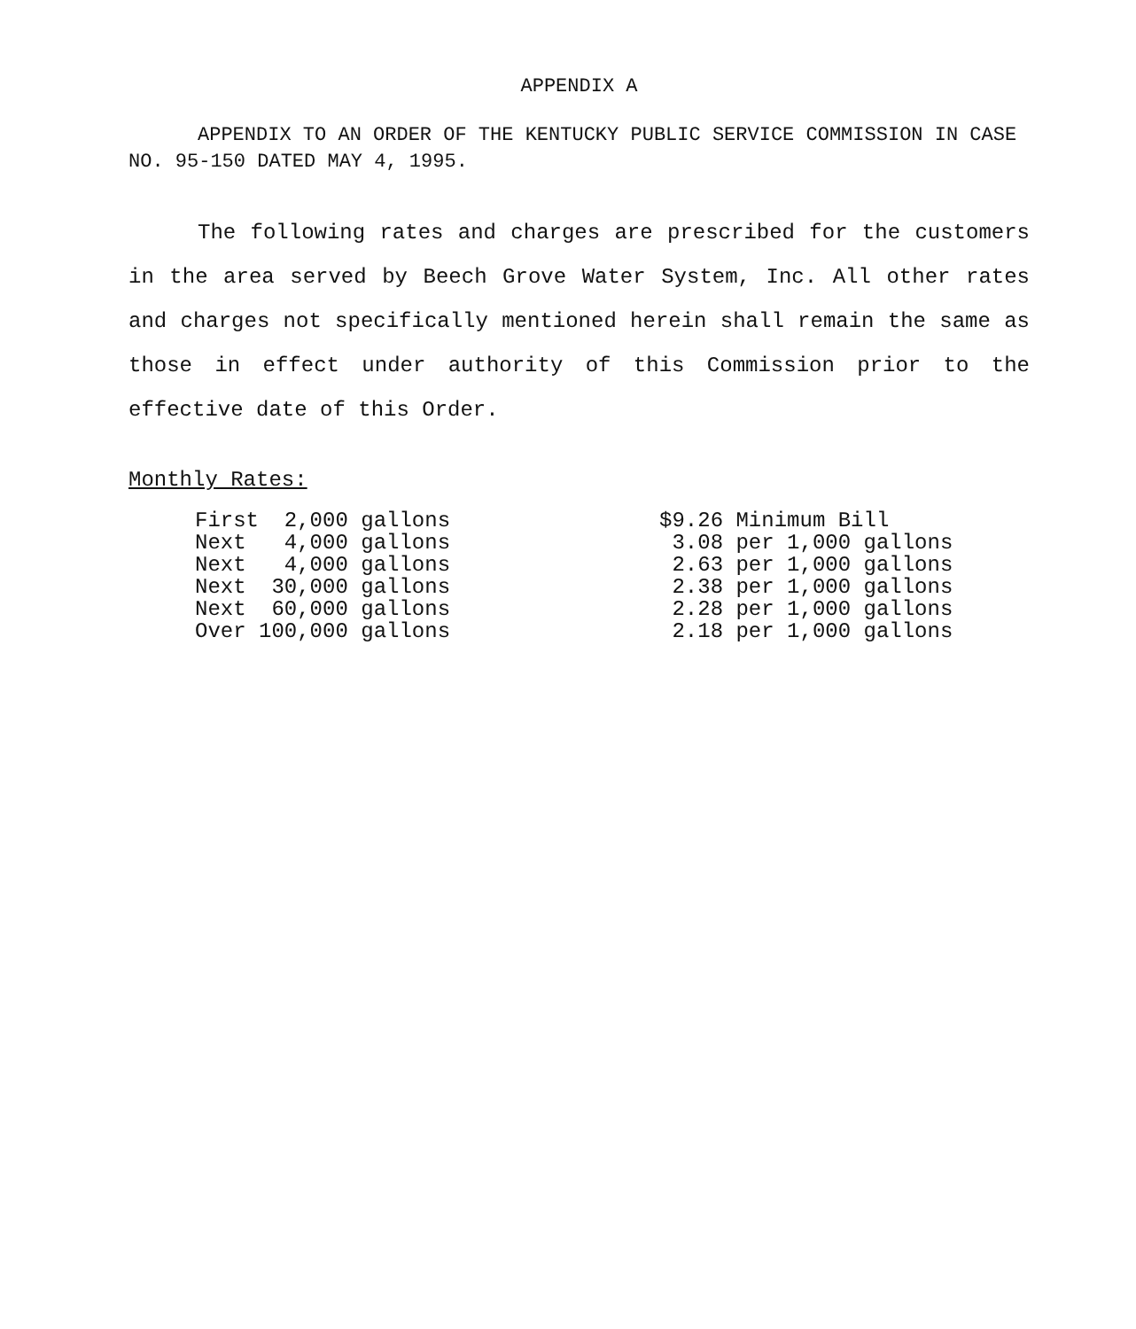APPENDIX A
APPENDIX TO AN ORDER OF THE KENTUCKY PUBLIC SERVICE COMMISSION IN CASE NO. 95-150 DATED MAY 4, 1995.
The following rates and charges are prescribed for the customers in the area served by Beech Grove Water System, Inc. All other rates and charges not specifically mentioned herein shall remain the same as those in effect under authority of this Commission prior to the effective date of this Order.
Monthly Rates:
| First 2,000 gallons | $9.26 Minimum Bill |
| Next 4,000 gallons | 3.08 per 1,000 gallons |
| Next 4,000 gallons | 2.63 per 1,000 gallons |
| Next 30,000 gallons | 2.38 per 1,000 gallons |
| Next 60,000 gallons | 2.28 per 1,000 gallons |
| Over 100,000 gallons | 2.18 per 1,000 gallons |